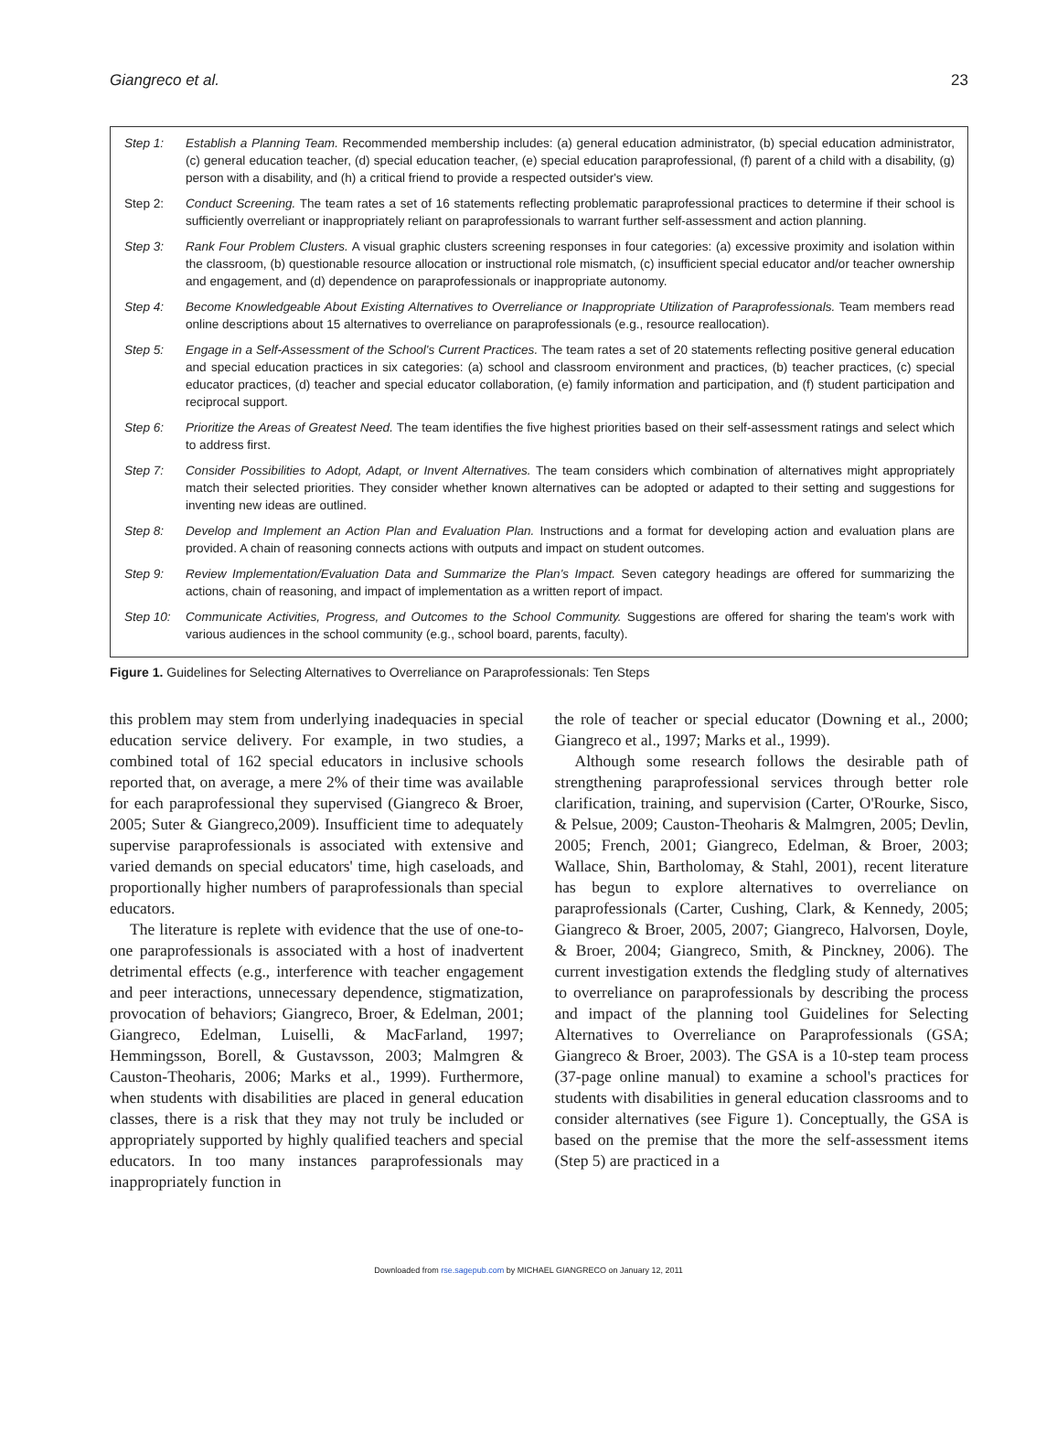Giangreco et al. 23
Step 1: Establish a Planning Team. Recommended membership includes: (a) general education administrator, (b) special education administrator, (c) general education teacher, (d) special education teacher, (e) special education paraprofessional, (f) parent of a child with a disability, (g) person with a disability, and (h) a critical friend to provide a respected outsider's view.
Step 2: Conduct Screening. The team rates a set of 16 statements reflecting problematic paraprofessional practices to determine if their school is sufficiently overreliant or inappropriately reliant on paraprofessionals to warrant further self-assessment and action planning.
Step 3: Rank Four Problem Clusters. A visual graphic clusters screening responses in four categories: (a) excessive proximity and isolation within the classroom, (b) questionable resource allocation or instructional role mismatch, (c) insufficient special educator and/or teacher ownership and engagement, and (d) dependence on paraprofessionals or inappropriate autonomy.
Step 4: Become Knowledgeable About Existing Alternatives to Overreliance or Inappropriate Utilization of Paraprofessionals. Team members read online descriptions about 15 alternatives to overreliance on paraprofessionals (e.g., resource reallocation).
Step 5: Engage in a Self-Assessment of the School's Current Practices. The team rates a set of 20 statements reflecting positive general education and special education practices in six categories: (a) school and classroom environment and practices, (b) teacher practices, (c) special educator practices, (d) teacher and special educator collaboration, (e) family information and participation, and (f) student participation and reciprocal support.
Step 6: Prioritize the Areas of Greatest Need. The team identifies the five highest priorities based on their self-assessment ratings and select which to address first.
Step 7: Consider Possibilities to Adopt, Adapt, or Invent Alternatives. The team considers which combination of alternatives might appropriately match their selected priorities. They consider whether known alternatives can be adopted or adapted to their setting and suggestions for inventing new ideas are outlined.
Step 8: Develop and Implement an Action Plan and Evaluation Plan. Instructions and a format for developing action and evaluation plans are provided. A chain of reasoning connects actions with outputs and impact on student outcomes.
Step 9: Review Implementation/Evaluation Data and Summarize the Plan's Impact. Seven category headings are offered for summarizing the actions, chain of reasoning, and impact of implementation as a written report of impact.
Step 10: Communicate Activities, Progress, and Outcomes to the School Community. Suggestions are offered for sharing the team's work with various audiences in the school community (e.g., school board, parents, faculty).
Figure 1. Guidelines for Selecting Alternatives to Overreliance on Paraprofessionals: Ten Steps
this problem may stem from underlying inadequacies in special education service delivery. For example, in two studies, a combined total of 162 special educators in inclusive schools reported that, on average, a mere 2% of their time was available for each paraprofessional they supervised (Giangreco & Broer, 2005; Suter & Giangreco,2009). Insufficient time to adequately supervise paraprofessionals is associated with extensive and varied demands on special educators' time, high caseloads, and proportionally higher numbers of paraprofessionals than special educators.
The literature is replete with evidence that the use of one-to-one paraprofessionals is associated with a host of inadvertent detrimental effects (e.g., interference with teacher engagement and peer interactions, unnecessary dependence, stigmatization, provocation of behaviors; Giangreco, Broer, & Edelman, 2001; Giangreco, Edelman, Luiselli, & MacFarland, 1997; Hemmingsson, Borell, & Gustavsson, 2003; Malmgren & Causton-Theoharis, 2006; Marks et al., 1999). Furthermore, when students with disabilities are placed in general education classes, there is a risk that they may not truly be included or appropriately supported by highly qualified teachers and special educators. In too many instances paraprofessionals may inappropriately function in
the role of teacher or special educator (Downing et al., 2000; Giangreco et al., 1997; Marks et al., 1999).
Although some research follows the desirable path of strengthening paraprofessional services through better role clarification, training, and supervision (Carter, O'Rourke, Sisco, & Pelsue, 2009; Causton-Theoharis & Malmgren, 2005; Devlin, 2005; French, 2001; Giangreco, Edelman, & Broer, 2003; Wallace, Shin, Bartholomay, & Stahl, 2001), recent literature has begun to explore alternatives to overreliance on paraprofessionals (Carter, Cushing, Clark, & Kennedy, 2005; Giangreco & Broer, 2005, 2007; Giangreco, Halvorsen, Doyle, & Broer, 2004; Giangreco, Smith, & Pinckney, 2006). The current investigation extends the fledgling study of alternatives to overreliance on paraprofessionals by describing the process and impact of the planning tool Guidelines for Selecting Alternatives to Overreliance on Paraprofessionals (GSA; Giangreco & Broer, 2003). The GSA is a 10-step team process (37-page online manual) to examine a school's practices for students with disabilities in general education classrooms and to consider alternatives (see Figure 1). Conceptually, the GSA is based on the premise that the more the self-assessment items (Step 5) are practiced in a
Downloaded from rse.sagepub.com by MICHAEL GIANGRECO on January 12, 2011